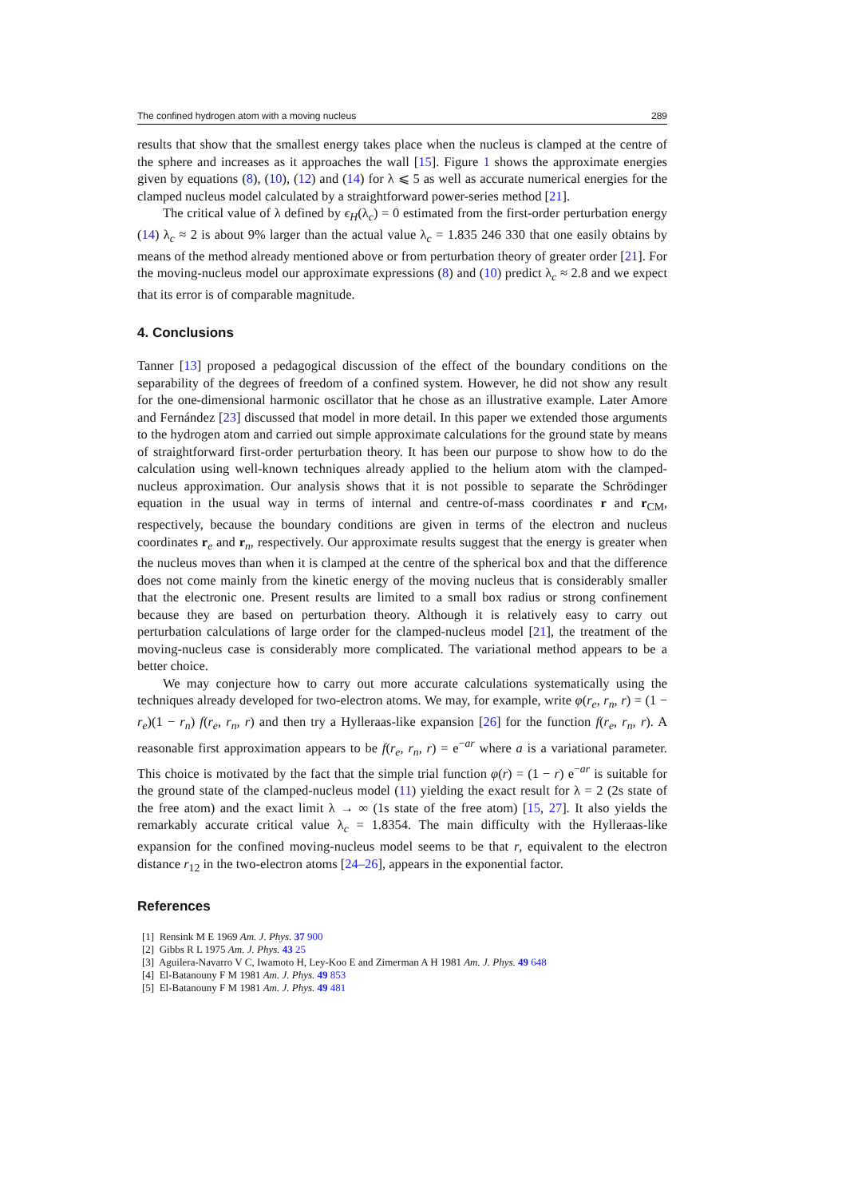The confined hydrogen atom with a moving nucleus 289
results that show that the smallest energy takes place when the nucleus is clamped at the centre of the sphere and increases as it approaches the wall [15]. Figure 1 shows the approximate energies given by equations (8), (10), (12) and (14) for λ ⩽ 5 as well as accurate numerical energies for the clamped nucleus model calculated by a straightforward power-series method [21].
The critical value of λ defined by ϵ<sub>H</sub>(λ<sub>c</sub>) = 0 estimated from the first-order perturbation energy (14) λ<sub>c</sub> ≈ 2 is about 9% larger than the actual value λ<sub>c</sub> = 1.835 246 330 that one easily obtains by means of the method already mentioned above or from perturbation theory of greater order [21]. For the moving-nucleus model our approximate expressions (8) and (10) predict λ<sub>c</sub> ≈ 2.8 and we expect that its error is of comparable magnitude.
4. Conclusions
Tanner [13] proposed a pedagogical discussion of the effect of the boundary conditions on the separability of the degrees of freedom of a confined system. However, he did not show any result for the one-dimensional harmonic oscillator that he chose as an illustrative example. Later Amore and Fernández [23] discussed that model in more detail. In this paper we extended those arguments to the hydrogen atom and carried out simple approximate calculations for the ground state by means of straightforward first-order perturbation theory. It has been our purpose to show how to do the calculation using well-known techniques already applied to the helium atom with the clamped-nucleus approximation. Our analysis shows that it is not possible to separate the Schrödinger equation in the usual way in terms of internal and centre-of-mass coordinates r and r<sub>CM</sub>, respectively, because the boundary conditions are given in terms of the electron and nucleus coordinates r<sub>e</sub> and r<sub>n</sub>, respectively. Our approximate results suggest that the energy is greater when the nucleus moves than when it is clamped at the centre of the spherical box and that the difference does not come mainly from the kinetic energy of the moving nucleus that is considerably smaller that the electronic one. Present results are limited to a small box radius or strong confinement because they are based on perturbation theory. Although it is relatively easy to carry out perturbation calculations of large order for the clamped-nucleus model [21], the treatment of the moving-nucleus case is considerably more complicated. The variational method appears to be a better choice.
We may conjecture how to carry out more accurate calculations systematically using the techniques already developed for two-electron atoms. We may, for example, write φ(r<sub>e</sub>, r<sub>n</sub>, r) = (1 − r<sub>e</sub>)(1 − r<sub>n</sub>) f(r<sub>e</sub>, r<sub>n</sub>, r) and then try a Hylleraas-like expansion [26] for the function f(r<sub>e</sub>, r<sub>n</sub>, r). A reasonable first approximation appears to be f(r<sub>e</sub>, r<sub>n</sub>, r) = e<sup>−ar</sup> where a is a variational parameter. This choice is motivated by the fact that the simple trial function φ(r) = (1 − r) e<sup>−ar</sup> is suitable for the ground state of the clamped-nucleus model (11) yielding the exact result for λ = 2 (2s state of the free atom) and the exact limit λ → ∞ (1s state of the free atom) [15, 27]. It also yields the remarkably accurate critical value λ<sub>c</sub> = 1.8354. The main difficulty with the Hylleraas-like expansion for the confined moving-nucleus model seems to be that r, equivalent to the electron distance r<sub>12</sub> in the two-electron atoms [24–26], appears in the exponential factor.
References
[1] Rensink M E 1969 Am. J. Phys. 37 900
[2] Gibbs R L 1975 Am. J. Phys. 43 25
[3] Aguilera-Navarro V C, Iwamoto H, Ley-Koo E and Zimerman A H 1981 Am. J. Phys. 49 648
[4] El-Batanouny F M 1981 Am. J. Phys. 49 853
[5] El-Batanouny F M 1981 Am. J. Phys. 49 481